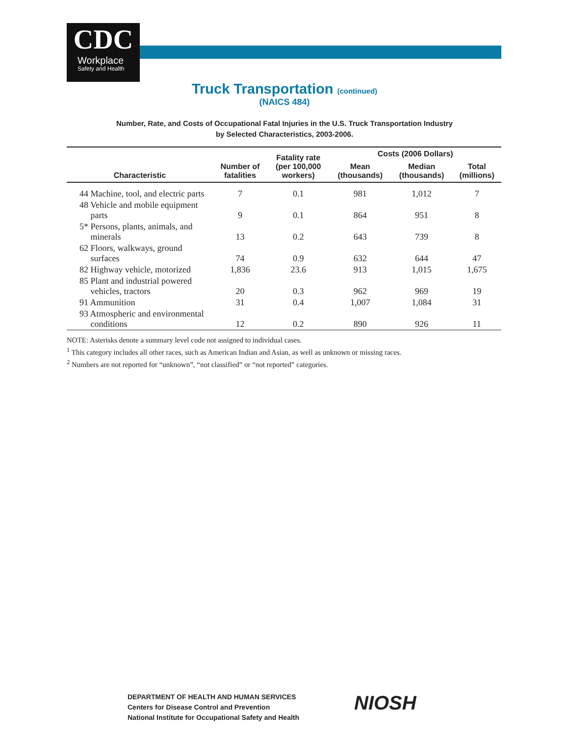CDC
Workplace
Safety and Health
Truck Transportation (continued)
(NAICS 484)
Number, Rate, and Costs of Occupational Fatal Injuries in the U.S. Truck Transportation Industry
by Selected Characteristics, 2003-2006.
| Characteristic | Number of fatalities | Fatality rate (per 100,000 workers) | Costs (2006 Dollars) | | |
| --- | --- | --- | --- | --- | --- |
| | | | Mean (thousands) | Median (thousands) | Total (millions) |
| 44 Machine, tool, and electric parts | 7 | 0.1 | 981 | 1,012 | 7 |
| 48 Vehicle and mobile equipment parts | 9 | 0.1 | 864 | 951 | 8 |
| 5* Persons, plants, animals, and minerals | 13 | 0.2 | 643 | 739 | 8 |
| 62 Floors, walkways, ground surfaces | 74 | 0.9 | 632 | 644 | 47 |
| 82 Highway vehicle, motorized | 1,836 | 23.6 | 913 | 1,015 | 1,675 |
| 85 Plant and industrial powered vehicles, tractors | 20 | 0.3 | 962 | 969 | 19 |
| 91 Ammunition | 31 | 0.4 | 1,007 | 1,084 | 31 |
| 93 Atmospheric and environmental conditions | 12 | 0.2 | 890 | 926 | 11 |
NOTE: Asterisks denote a summary level code not assigned to individual cases.
<sup>1</sup> This category includes all other races, such as American Indian and Asian, as well as unknown or missing races.
<sup>2</sup> Numbers are not reported for “unknown”, “not classified” or “not reported” categories.
DEPARTMENT OF HEALTH AND HUMAN SERVICES
Centers for Disease Control and Prevention
National Institute for Occupational Safety and Health
NIOSH